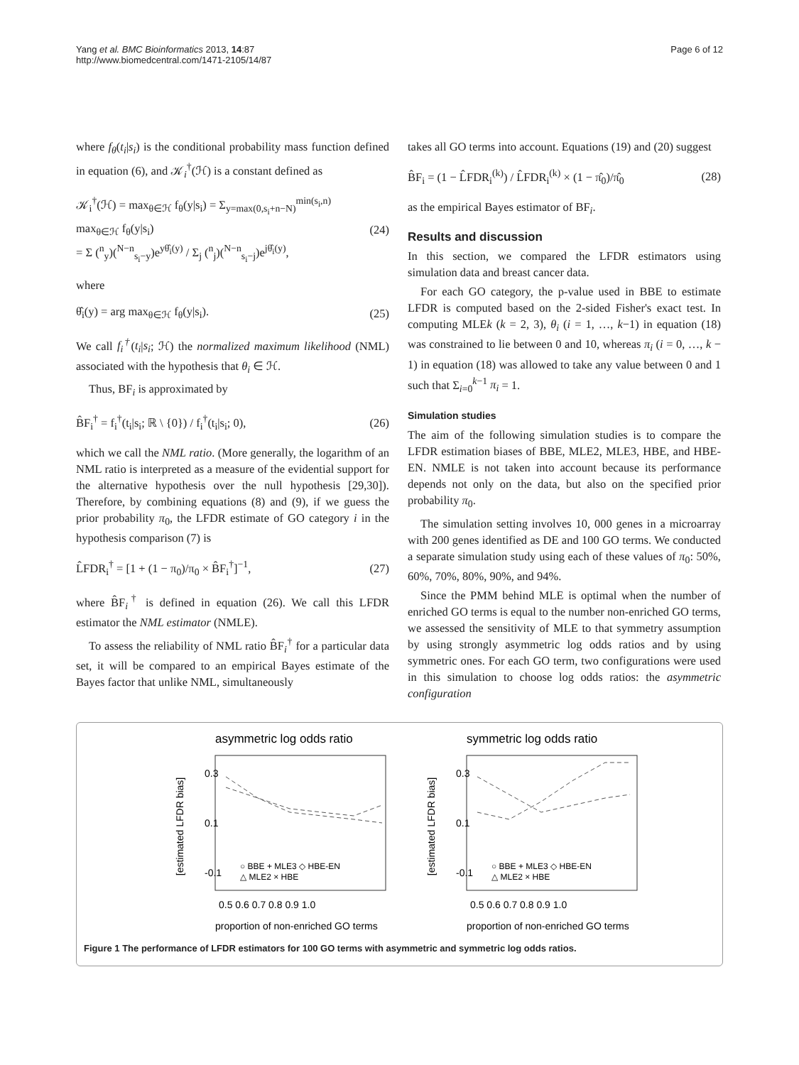Yang et al. BMC Bioinformatics 2013, 14:87
http://www.biomedcentral.com/1471-2105/14/87
Page 6 of 12
where f<sub>θ</sub>(t<sub>i</sub>|s<sub>i</sub>) is the conditional probability mass function defined in equation (6), and 𝒦<sub>i</sub><sup>†</sup>(ℋ) is a constant defined as
𝒦<sub>i</sub><sup>†</sup>(ℋ) = max<sub>θ∈ℋ</sub> f<sub>θ</sub>(y|s<sub>i</sub>) = Σ<sub>y=max(0,s<sub>i</sub>+n−N)</sub><sup>min(s<sub>i</sub>,n)</sup> max<sub>θ∈ℋ</sub> f<sub>θ</sub>(y|s<sub>i</sub>)
= Σ (<sup>n</sup><sub>y</sub>)(<sup>N−n</sup><sub>s<sub>i</sub>−y</sub>)e<sup>yθ̂<sub>i</sub>(y)</sup> / Σ<sub>j</sub> (<sup>n</sup><sub>j</sub>)(<sup>N−n</sup><sub>s<sub>i</sub>−j</sub>)e<sup>jθ̂<sub>i</sub>(y)</sup>, (24)
where
θ̂<sub>i</sub>(y) = arg max<sub>θ∈ℋ</sub> f<sub>θ</sub>(y|s<sub>i</sub>). (25)
We call f<sub>i</sub><sup>†</sup>(t<sub>i</sub>|s<sub>i</sub>; ℋ) the normalized maximum likelihood (NML) associated with the hypothesis that θ<sub>i</sub> ∈ ℋ.
Thus, BF<sub>i</sub> is approximated by
B̂F<sub>i</sub><sup>†</sup> = f<sub>i</sub><sup>†</sup>(t<sub>i</sub>|s<sub>i</sub>; ℝ \ {0}) / f<sub>i</sub><sup>†</sup>(t<sub>i</sub>|s<sub>i</sub>; 0), (26)
which we call the NML ratio. (More generally, the logarithm of an NML ratio is interpreted as a measure of the evidential support for the alternative hypothesis over the null hypothesis [29,30]). Therefore, by combining equations (8) and (9), if we guess the prior probability π<sub>0</sub>, the LFDR estimate of GO category i in the hypothesis comparison (7) is
L̂FDR<sub>i</sub><sup>†</sup> = [1 + (1 − π<sub>0</sub>)/π<sub>0</sub> × B̂F<sub>i</sub><sup>†</sup>]<sup>−1</sup>, (27)
where B̂F<sub>i</sub><sup>†</sup> is defined in equation (26). We call this LFDR estimator the NML estimator (NMLE).
To assess the reliability of NML ratio B̂F<sub>i</sub><sup>†</sup> for a particular data set, it will be compared to an empirical Bayes estimate of the Bayes factor that unlike NML, simultaneously
takes all GO terms into account. Equations (19) and (20) suggest
B̂F<sub>i</sub> = (1 − L̂FDR<sub>i</sub><sup>(k)</sup>) / L̂FDR<sub>i</sub><sup>(k)</sup> × (1 − π̂<sub>0</sub>)/π̂<sub>0</sub> (28)
as the empirical Bayes estimator of BF<sub>i</sub>.
Results and discussion
In this section, we compared the LFDR estimators using simulation data and breast cancer data.
For each GO category, the p-value used in BBE to estimate LFDR is computed based on the 2-sided Fisher's exact test. In computing MLEk (k = 2, 3), θ<sub>i</sub> (i = 1, …, k−1) in equation (18) was constrained to lie between 0 and 10, whereas π<sub>i</sub> (i = 0, …, k − 1) in equation (18) was allowed to take any value between 0 and 1 such that Σ<sub>i=0</sub><sup>k−1</sup> π<sub>i</sub> = 1.
Simulation studies
The aim of the following simulation studies is to compare the LFDR estimation biases of BBE, MLE2, MLE3, HBE, and HBE-EN. NMLE is not taken into account because its performance depends not only on the data, but also on the specified prior probability π<sub>0</sub>.
The simulation setting involves 10, 000 genes in a microarray with 200 genes identified as DE and 100 GO terms. We conducted a separate simulation study using each of these values of π<sub>0</sub>: 50%, 60%, 70%, 80%, 90%, and 94%.
Since the PMM behind MLE is optimal when the number of enriched GO terms is equal to the number non-enriched GO terms, we assessed the sensitivity of MLE to that symmetry assumption by using strongly asymmetric log odds ratios and by using symmetric ones. For each GO term, two configurations were used in this simulation to choose log odds ratios: the asymmetric configuration
asymmetric log odds ratio
[estimated LFDR bias]
0.3
0.1
-0.1
○ BBE + MLE3 ◇ HBE-EN
△ MLE2 × HBE
0.5 0.6 0.7 0.8 0.9 1.0
proportion of non-enriched GO terms
symmetric log odds ratio
[estimated LFDR bias]
0.3
0.1
-0.1
○ BBE + MLE3 ◇ HBE-EN
△ MLE2 × HBE
0.5 0.6 0.7 0.8 0.9 1.0
proportion of non-enriched GO terms
Figure 1 The performance of LFDR estimators for 100 GO terms with asymmetric and symmetric log odds ratios.